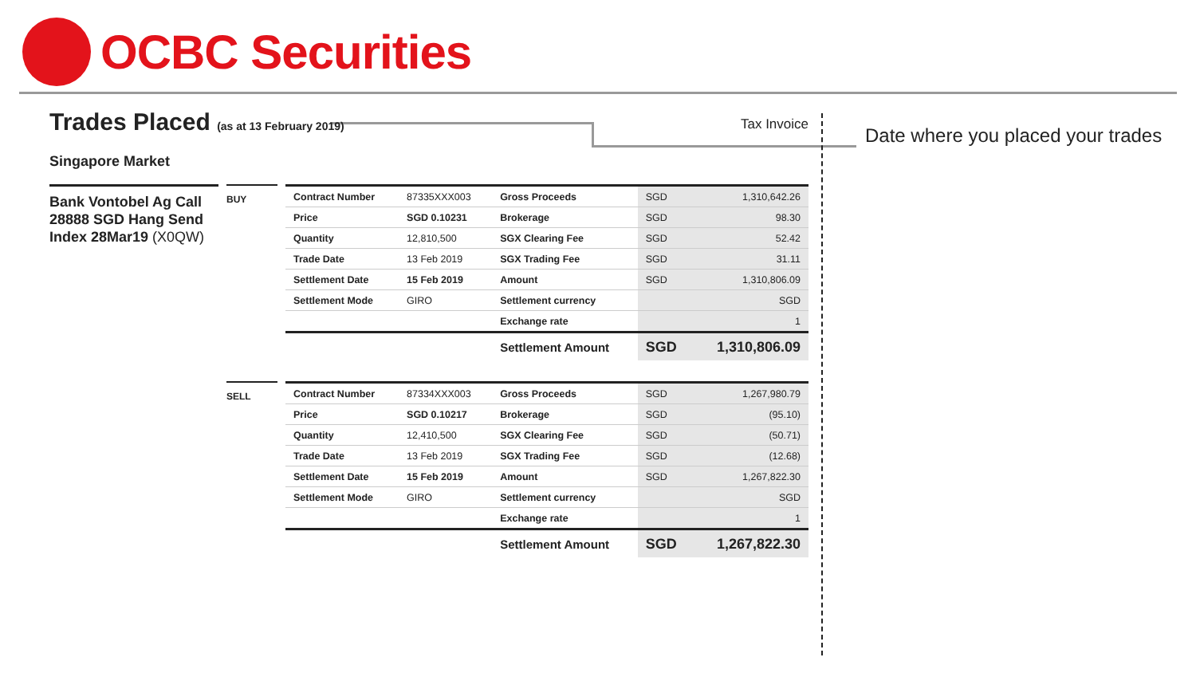OCBC Securities
Date where you placed your trades
Tax Invoice
Trades Placed (as at 13 February 2019)
Singapore Market
Bank Vontobel Ag Call 28888 SGD Hang Send Index 28Mar19 (X0QW)
BUY
| Contract Number | 87335XXX003 | Gross Proceeds | SGD | 1,310,642.26 |
| Price | SGD 0.10231 | Brokerage | SGD | 98.30 |
| Quantity | 12,810,500 | SGX Clearing Fee | SGD | 52.42 |
| Trade Date | 13 Feb 2019 | SGX Trading Fee | SGD | 31.11 |
| Settlement Date | 15 Feb 2019 | Amount | SGD | 1,310,806.09 |
| Settlement Mode | GIRO | Settlement currency | | SGD |
| | | Exchange rate | | 1 |
| | | Settlement Amount | SGD | 1,310,806.09 |
SELL
| Contract Number | 87334XXX003 | Gross Proceeds | SGD | 1,267,980.79 |
| Price | SGD 0.10217 | Brokerage | SGD | (95.10) |
| Quantity | 12,410,500 | SGX Clearing Fee | SGD | (50.71) |
| Trade Date | 13 Feb 2019 | SGX Trading Fee | SGD | (12.68) |
| Settlement Date | 15 Feb 2019 | Amount | SGD | 1,267,822.30 |
| Settlement Mode | GIRO | Settlement currency | | SGD |
| | | Exchange rate | | 1 |
| | | Settlement Amount | SGD | 1,267,822.30 |